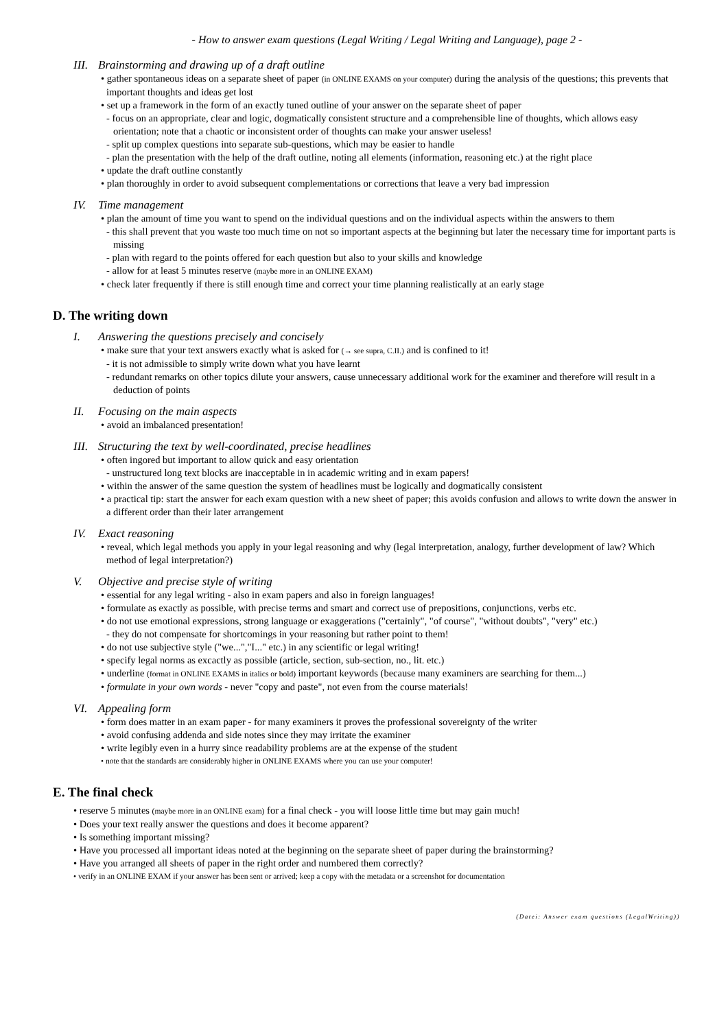- How to answer exam questions (Legal Writing / Legal Writing and Language), page 2 -
III. Brainstorming and drawing up of a draft outline
• gather spontaneous ideas on a separate sheet of paper (in ONLINE EXAMS on your computer) during the analysis of the questions; this prevents that important thoughts and ideas get lost
• set up a framework in the form of an exactly tuned outline of your answer on the separate sheet of paper
- focus on an appropriate, clear and logic, dogmatically consistent structure and a comprehensible line of thoughts, which allows easy orientation; note that a chaotic or inconsistent order of thoughts can make your answer useless!
- split up complex questions into separate sub-questions, which may be easier to handle
- plan the presentation with the help of the draft outline, noting all elements (information, reasoning etc.) at the right place
• update the draft outline constantly
• plan thoroughly in order to avoid subsequent complementations or corrections that leave a very bad impression
IV. Time management
• plan the amount of time you want to spend on the individual questions and on the individual aspects within the answers to them
- this shall prevent that you waste too much time on not so important aspects at the beginning but later the necessary time for important parts is missing
- plan with regard to the points offered for each question but also to your skills and knowledge
- allow for at least 5 minutes reserve (maybe more in an ONLINE EXAM)
• check later frequently if there is still enough time and correct your time planning realistically at an early stage
D. The writing down
I. Answering the questions precisely and concisely
• make sure that your text answers exactly what is asked for (→ see supra, C.II.) and is confined to it!
- it is not admissible to simply write down what you have learnt
- redundant remarks on other topics dilute your answers, cause unnecessary additional work for the examiner and therefore will result in a deduction of points
II. Focusing on the main aspects
• avoid an imbalanced presentation!
III. Structuring the text by well-coordinated, precise headlines
• often ingored but important to allow quick and easy orientation
- unstructured long text blocks are inacceptable in in academic writing and in exam papers!
• within the answer of the same question the system of headlines must be logically and dogmatically consistent
• a practical tip: start the answer for each exam question with a new sheet of paper; this avoids confusion and allows to write down the answer in a different order than their later arrangement
IV. Exact reasoning
• reveal, which legal methods you apply in your legal reasoning and why (legal interpretation, analogy, further development of law? Which method of legal interpretation?)
V. Objective and precise style of writing
• essential for any legal writing - also in exam papers and also in foreign languages!
• formulate as exactly as possible, with precise terms and smart and correct use of prepositions, conjunctions, verbs etc.
• do not use emotional expressions, strong language or exaggerations ("certainly", "of course", "without doubts", "very" etc.)
- they do not compensate for shortcomings in your reasoning but rather point to them!
• do not use subjective style ("we...","I..." etc.) in any scientific or legal writing!
• specify legal norms as excactly as possible (article, section, sub-section, no., lit. etc.)
• underline (format in ONLINE EXAMS in italics or bold) important keywords (because many examiners are searching for them...)
• formulate in your own words - never "copy and paste", not even from the course materials!
VI. Appealing form
• form does matter in an exam paper - for many examiners it proves the professional sovereignty of the writer
• avoid confusing addenda and side notes since they may irritate the examiner
• write legibly even in a hurry since readability problems are at the expense of the student
• note that the standards are considerably higher in ONLINE EXAMS where you can use your computer!
E. The final check
• reserve 5 minutes (maybe more in an ONLINE exam) for a final check - you will loose little time but may gain much!
• Does your text really answer the questions and does it become apparent?
• Is something important missing?
• Have you processed all important ideas noted at the beginning on the separate sheet of paper during the brainstorming?
• Have you arranged all sheets of paper in the right order and numbered them correctly?
• verify in an ONLINE EXAM if your answer has been sent or arrived; keep a copy with the metadata or a screenshot for documentation
(Datei: Answer exam questions (LegalWriting))